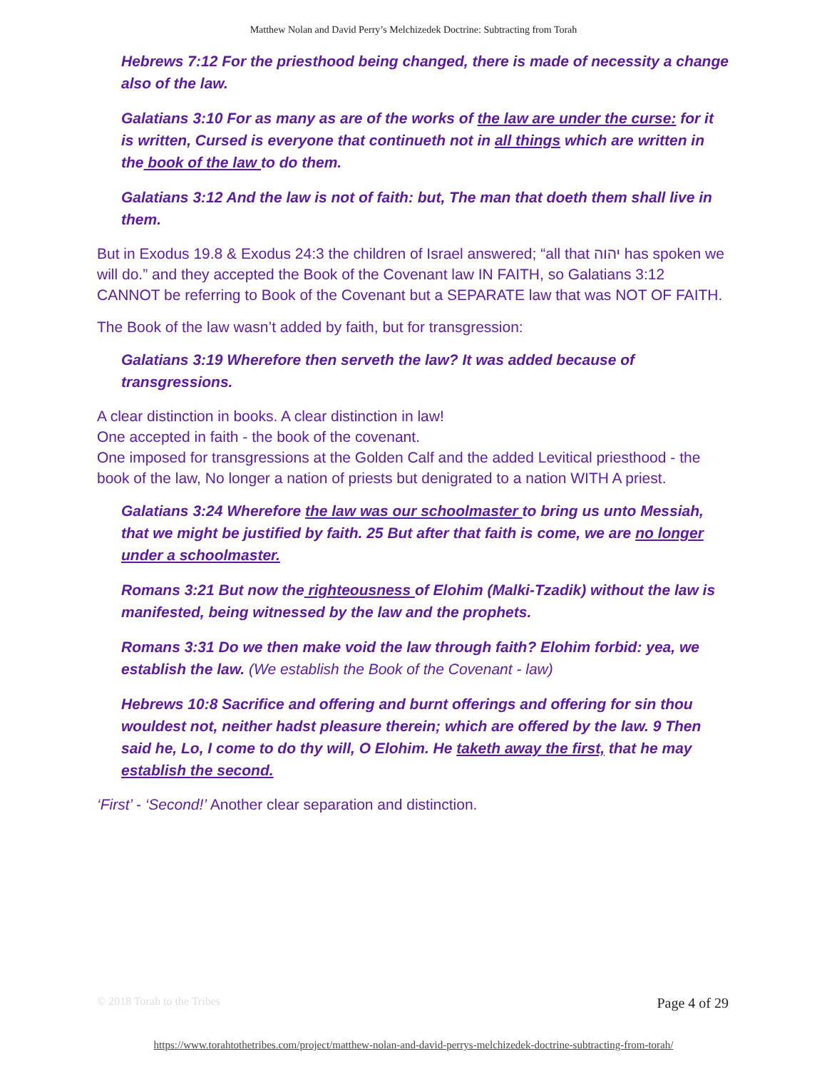Matthew Nolan and David Perry’s Melchizedek Doctrine: Subtracting from Torah
Hebrews 7:12 For the priesthood being changed, there is made of necessity a change also of the law.
Galatians 3:10 For as many as are of the works of the law are under the curse: for it is written, Cursed is everyone that continueth not in all things which are written in the book of the law to do them.
Galatians 3:12 And the law is not of faith: but, The man that doeth them shall live in them.
But in Exodus 19.8 & Exodus 24:3 the children of Israel answered; “all that יהוה has spoken we will do.” and they accepted the Book of the Covenant law IN FAITH, so Galatians 3:12 CANNOT be referring to Book of the Covenant but a SEPARATE law that was NOT OF FAITH.
The Book of the law wasn’t added by faith, but for transgression:
Galatians 3:19 Wherefore then serveth the law? It was added because of transgressions.
A clear distinction in books. A clear distinction in law!
One accepted in faith - the book of the covenant.
One imposed for transgressions at the Golden Calf and the added Levitical priesthood - the book of the law, No longer a nation of priests but denigrated to a nation WITH A priest.
Galatians 3:24 Wherefore the law was our schoolmaster to bring us unto Messiah, that we might be justified by faith. 25 But after that faith is come, we are no longer under a schoolmaster.
Romans 3:21 But now the righteousness of Elohim (Malki-Tzadik) without the law is manifested, being witnessed by the law and the prophets.
Romans 3:31 Do we then make void the law through faith? Elohim forbid: yea, we establish the law. (We establish the Book of the Covenant - law)
Hebrews 10:8 Sacrifice and offering and burnt offerings and offering for sin thou wouldest not, neither hadst pleasure therein; which are offered by the law. 9 Then said he, Lo, I come to do thy will, O Elohim. He taketh away the first, that he may establish the second.
‘First’ - ‘Second!’ Another clear separation and distinction.
© 2018 Torah to the Tribes Page 4 of 29
https://www.torahtothetribes.com/project/matthew-nolan-and-david-perrys-melchizedek-doctrine-subtracting-from-torah/